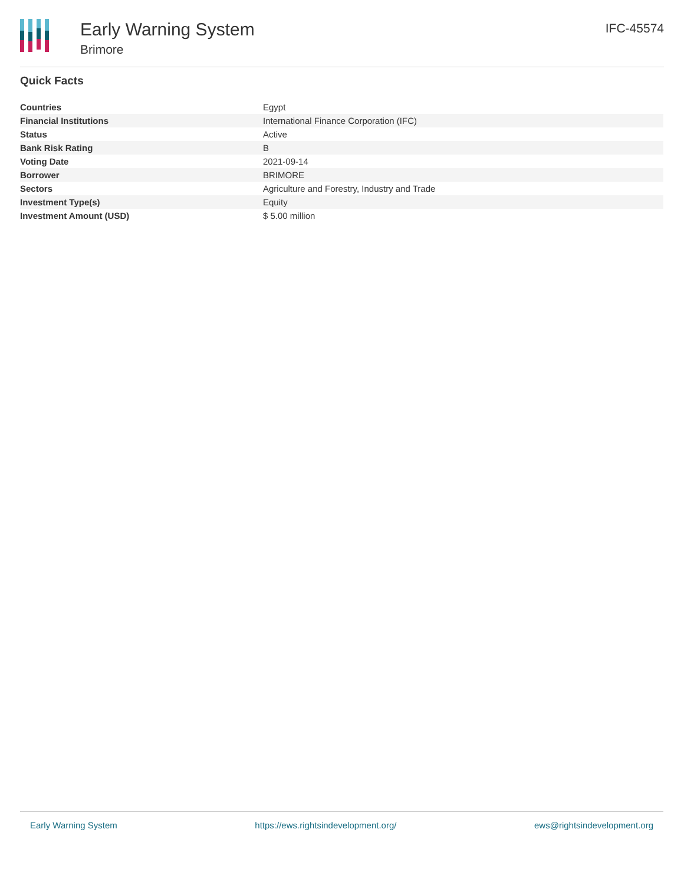Early Warning System
Brimore
IFC-45574
Quick Facts
| Countries | Egypt |
| Financial Institutions | International Finance Corporation (IFC) |
| Status | Active |
| Bank Risk Rating | B |
| Voting Date | 2021-09-14 |
| Borrower | BRIMORE |
| Sectors | Agriculture and Forestry, Industry and Trade |
| Investment Type(s) | Equity |
| Investment Amount (USD) | $ 5.00 million |
Early Warning System https://ews.rightsindevelopment.org/ ews@rightsindevelopment.org